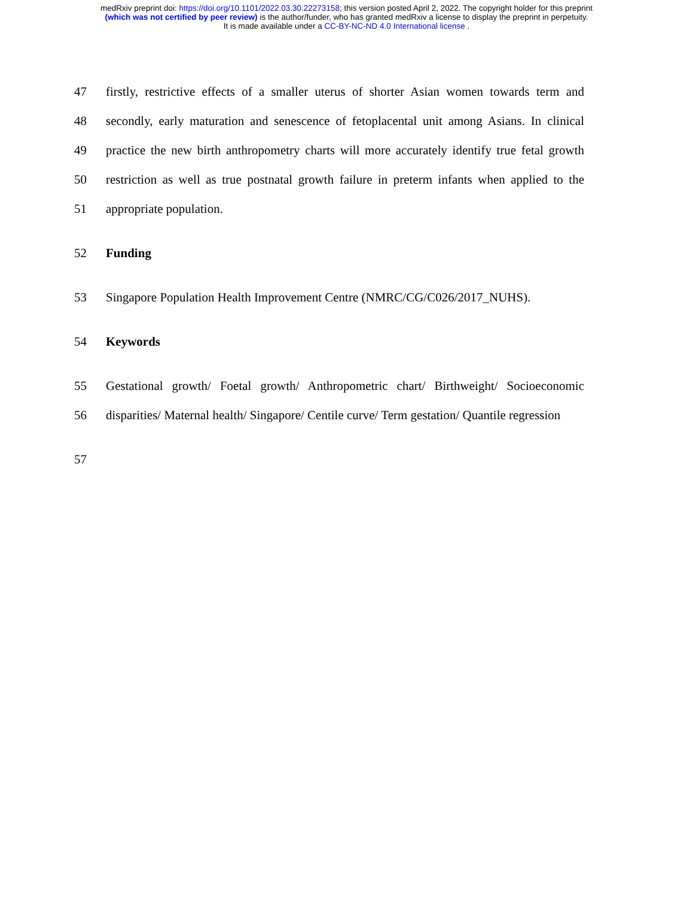medRxiv preprint doi: https://doi.org/10.1101/2022.03.30.22273158; this version posted April 2, 2022. The copyright holder for this preprint
(which was not certified by peer review) is the author/funder, who has granted medRxiv a license to display the preprint in perpetuity.
It is made available under a CC-BY-NC-ND 4.0 International license .
47 firstly, restrictive effects of a smaller uterus of shorter Asian women towards term and
48 secondly, early maturation and senescence of fetoplacental unit among Asians. In clinical
49 practice the new birth anthropometry charts will more accurately identify true fetal growth
50 restriction as well as true postnatal growth failure in preterm infants when applied to the
51 appropriate population.
52 Funding
53 Singapore Population Health Improvement Centre (NMRC/CG/C026/2017_NUHS).
54 Keywords
55 Gestational growth/ Foetal growth/ Anthropometric chart/ Birthweight/ Socioeconomic
56 disparities/ Maternal health/ Singapore/ Centile curve/ Term gestation/ Quantile regression
57